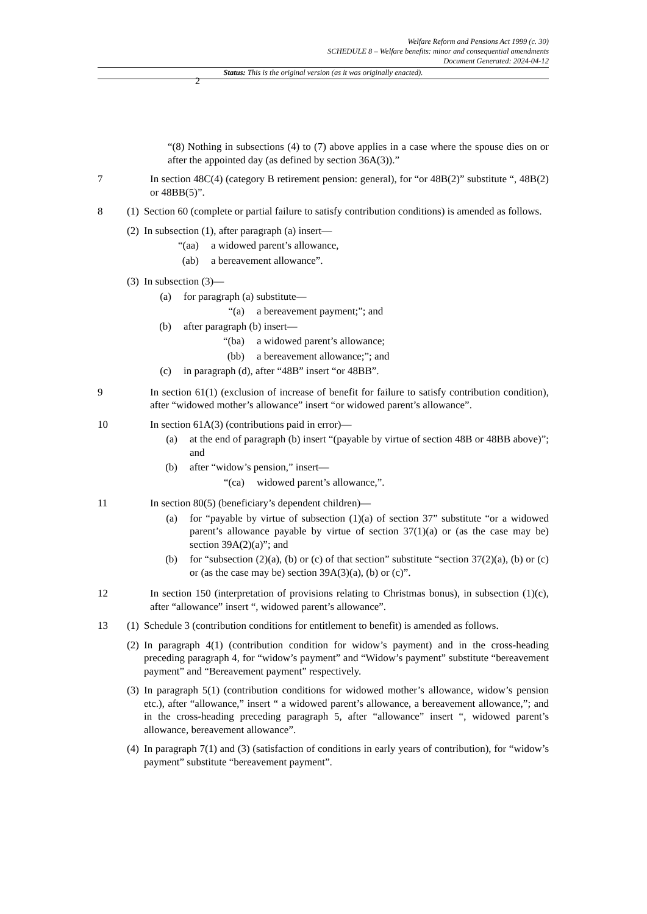2
Welfare Reform and Pensions Act 1999 (c. 30)
SCHEDULE 8 – Welfare benefits: minor and consequential amendments
Document Generated: 2024-04-12
Status: This is the original version (as it was originally enacted).
“(8) Nothing in subsections (4) to (7) above applies in a case where the spouse dies on or after the appointed day (as defined by section 36A(3)).”
7 In section 48C(4) (category B retirement pension: general), for “or 48B(2)” substitute “, 48B(2) or 48BB(5)”.
8 (1)
Section 60 (complete or partial failure to satisfy contribution conditions) is amended as follows.
(2)
In subsection (1), after paragraph (a) insert—
“(aa)
a widowed parent’s allowance,
(ab) a bereavement allowance”.
(3)
In subsection (3)—
(a) for paragraph (a) substitute—
“(a) a bereavement payment;”; and
(b) after paragraph (b) insert—
“(ba)
a widowed parent’s allowance;
(bb) a bereavement allowance;”; and
(c) in paragraph (d), after “48B” insert “or 48BB”.
9 In section 61(1) (exclusion of increase of benefit for failure to satisfy contribution condition), after “widowed mother’s allowance” insert “or widowed parent’s allowance”.
10 In section 61A(3) (contributions paid in error)—
(a) at the end of paragraph (b) insert “(payable by virtue of section 48B or 48BB above)”; and
(b) after “widow’s pension,” insert—
“(ca)
widowed parent’s allowance,”.
11 In section 80(5) (beneficiary’s dependent children)—
(a) for “payable by virtue of subsection (1)(a) of section 37” substitute “or a widowed parent’s allowance payable by virtue of section 37(1)(a) or (as the case may be) section 39A(2)(a)”; and
(b) for “subsection (2)(a), (b) or (c) of that section” substitute “section 37(2)(a), (b) or (c) or (as the case may be) section 39A(3)(a), (b) or (c)”.
12 In section 150 (interpretation of provisions relating to Christmas bonus), in subsection (1)(c), after “allowance” insert “, widowed parent’s allowance”.
13 (1)
Schedule 3 (contribution conditions for entitlement to benefit) is amended as follows.
(2)
In paragraph 4(1) (contribution condition for widow’s payment) and in the cross-heading preceding paragraph 4, for “widow’s payment” and “Widow’s payment” substitute “bereavement payment” and “Bereavement payment” respectively.
(3)
In paragraph 5(1) (contribution conditions for widowed mother’s allowance, widow’s pension etc.), after “allowance,” insert “ a widowed parent’s allowance, a bereavement allowance,”; and in the cross-heading preceding paragraph 5, after “allowance” insert “, widowed parent’s allowance, bereavement allowance”.
(4)
In paragraph 7(1) and (3) (satisfaction of conditions in early years of contribution), for “widow’s payment” substitute “bereavement payment”.